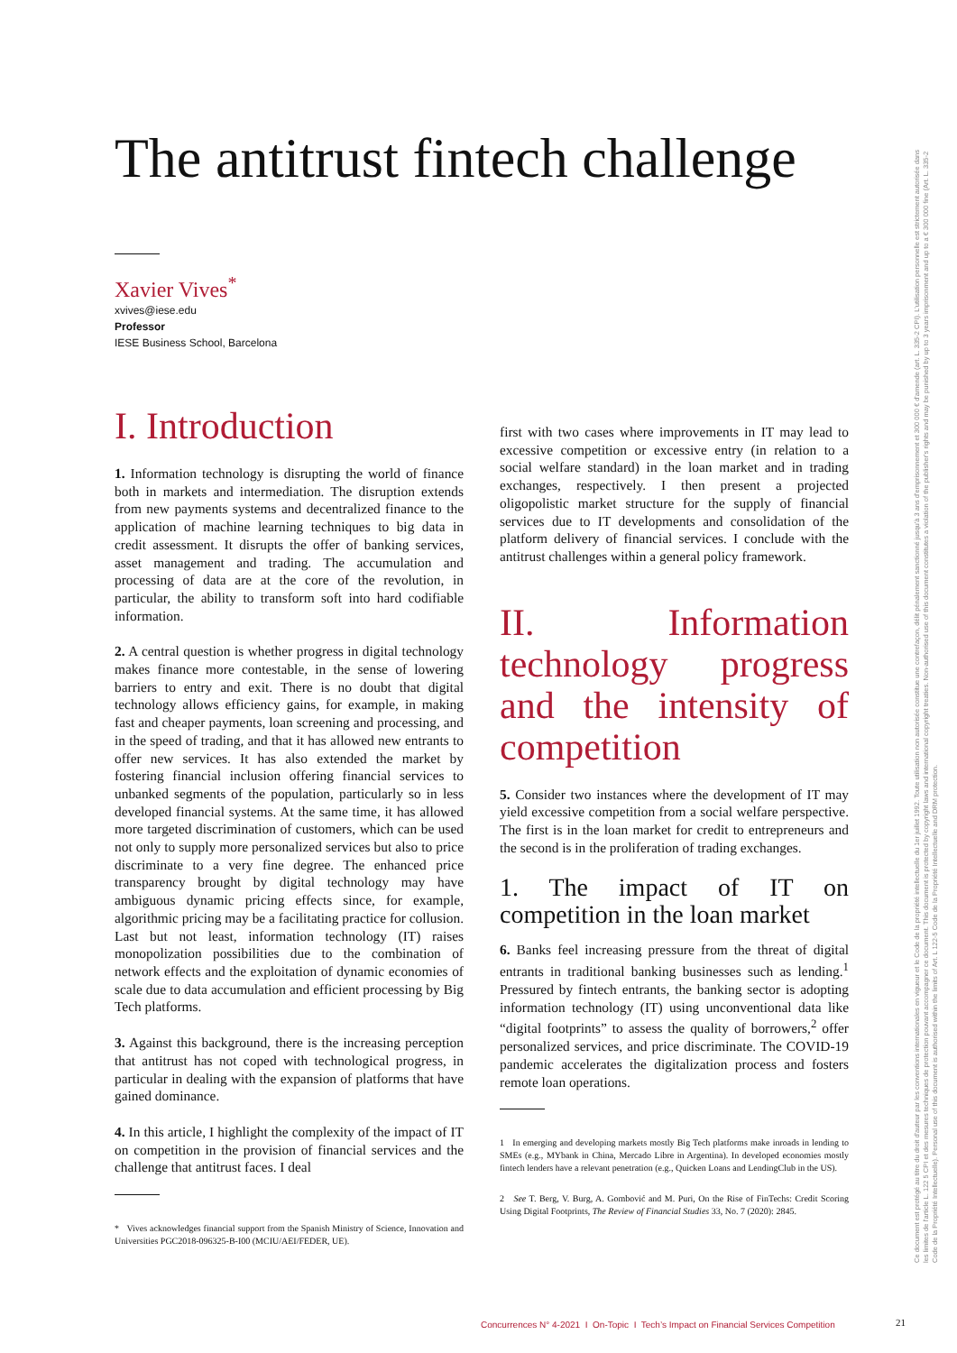The antitrust fintech challenge
Xavier Vives<sup>*</sup>
xvives@iese.edu
Professor
IESE Business School, Barcelona
I. Introduction
1. Information technology is disrupting the world of finance both in markets and intermediation. The disruption extends from new payments systems and decentralized finance to the application of machine learning techniques to big data in credit assessment. It disrupts the offer of banking services, asset management and trading. The accumulation and processing of data are at the core of the revolution, in particular, the ability to transform soft into hard codifiable information.
2. A central question is whether progress in digital technology makes finance more contestable, in the sense of lowering barriers to entry and exit. There is no doubt that digital technology allows efficiency gains, for example, in making fast and cheaper payments, loan screening and processing, and in the speed of trading, and that it has allowed new entrants to offer new services. It has also extended the market by fostering financial inclusion offering financial services to unbanked segments of the population, particularly so in less developed financial systems. At the same time, it has allowed more targeted discrimination of customers, which can be used not only to supply more personalized services but also to price discriminate to a very fine degree. The enhanced price transparency brought by digital technology may have ambiguous dynamic pricing effects since, for example, algorithmic pricing may be a facilitating practice for collusion. Last but not least, information technology (IT) raises monopolization possibilities due to the combination of network effects and the exploitation of dynamic economies of scale due to data accumulation and efficient processing by Big Tech platforms.
3. Against this background, there is the increasing perception that antitrust has not coped with technological progress, in particular in dealing with the expansion of platforms that have gained dominance.
4. In this article, I highlight the complexity of the impact of IT on competition in the provision of financial services and the challenge that antitrust faces. I deal
* Vives acknowledges financial support from the Spanish Ministry of Science, Innovation and Universities PGC2018-096325-B-I00 (MCIU/AEI/FEDER, UE).
first with two cases where improvements in IT may lead to excessive competition or excessive entry (in relation to a social welfare standard) in the loan market and in trading exchanges, respectively. I then present a projected oligopolistic market structure for the supply of financial services due to IT developments and consolidation of the platform delivery of financial services. I conclude with the antitrust challenges within a general policy framework.
II. Information technology progress and the intensity of competition
5. Consider two instances where the development of IT may yield excessive competition from a social welfare perspective. The first is in the loan market for credit to entrepreneurs and the second is in the proliferation of trading exchanges.
1. The impact of IT on competition in the loan market
6. Banks feel increasing pressure from the threat of digital entrants in traditional banking businesses such as lending.<sup>1</sup> Pressured by fintech entrants, the banking sector is adopting information technology (IT) using unconventional data like “digital footprints” to assess the quality of borrowers,<sup>2</sup> offer personalized services, and price discriminate. The COVID-19 pandemic accelerates the digitalization process and fosters remote loan operations.
1 In emerging and developing markets mostly Big Tech platforms make inroads in lending to SMEs (e.g., MYbank in China, Mercado Libre in Argentina). In developed economies mostly fintech lenders have a relevant penetration (e.g., Quicken Loans and LendingClub in the US).
2 See T. Berg, V. Burg, A. Gombović and M. Puri, On the Rise of FinTechs: Credit Scoring Using Digital Footprints, The Review of Financial Studies 33, No. 7 (2020): 2845.
Concurrences N° 4-2021 I On-Topic I Tech’s Impact on Financial Services Competition
21
Ce document est protégé au titre du droit d'auteur par les conventions internationales en vigueur et le Code de la propriété intellectuelle du 1er juillet 1992. Toute utilisation non autorisée constitue une contrefaçon, délit pénalement sanctionné jusqu'à 3 ans d'emprisonnement et 300 000 € d'amende (art. L. 335-2 CPI). L'utilisation personnelle est strictement autorisée dans les limites de l'article L. 122 5 CPI et des mesures techniques de protection pouvant accompagner ce document. This document is protected by copyright laws and international copyright treaties. Non-authorised use of this document constitutes a violation of the publisher's rights and may be punished by up to 3 years imprisonment and up to a € 300 000 fine (Art. L. 335-2 Code de la Propriété Intellectuelle). Personal use of this document is authorised within the limits of Art. L 122-5 Code de la Propriété Intellectuelle and DRM protection.